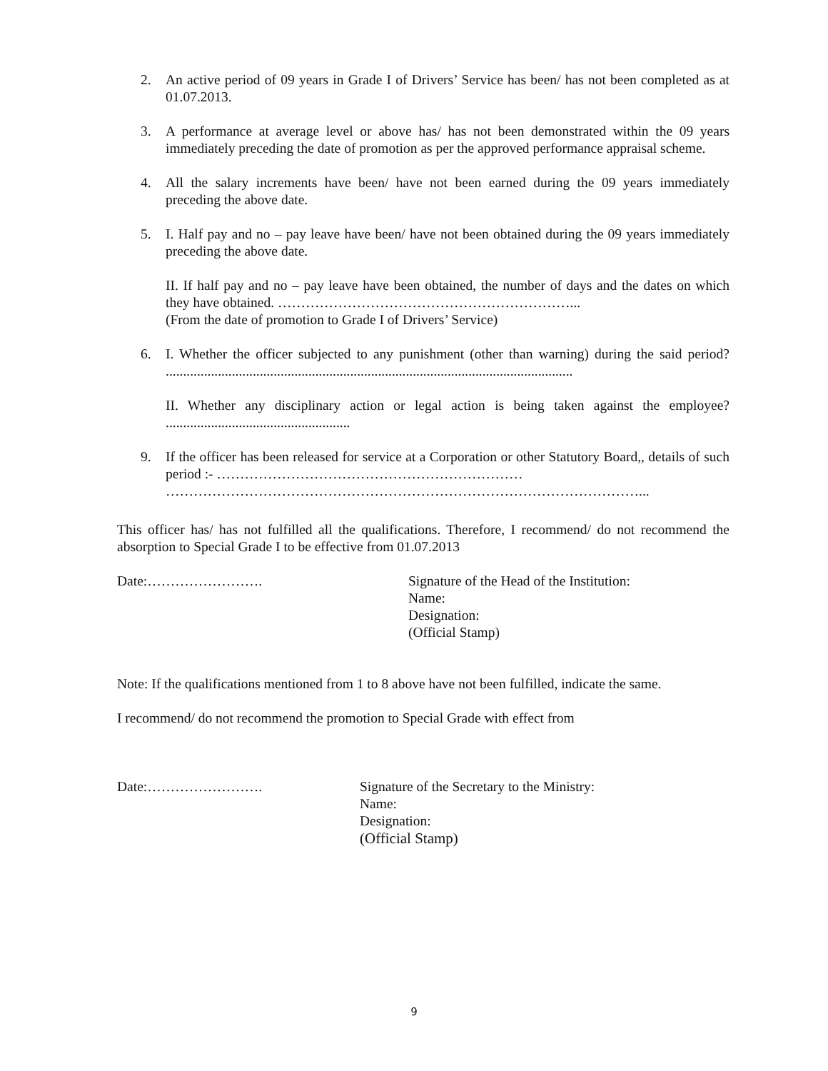2.
An active period of 09 years in Grade I of Drivers’ Service has been/ has not been completed as at 01.07.2013.
3.
A performance at average level or above has/ has not been demonstrated within the 09 years immediately preceding the date of promotion as per the approved performance appraisal scheme.
4.
All the salary increments have been/ have not been earned during the 09 years immediately preceding the above date.
5.
I. Half pay and no – pay leave have been/ have not been obtained during the 09 years immediately preceding the above date.
II. If half pay and no – pay leave have been obtained, the number of days and the dates on which they have obtained. ………………………………………………………...
(From the date of promotion to Grade I of Drivers’ Service)
6.
I. Whether the officer subjected to any punishment (other than warning) during the said period? .....................................................................................................................
II. Whether any disciplinary action or legal action is being taken against the employee? .....................................................
9.
If the officer has been released for service at a Corporation or other Statutory Board,, details of such period :- …………………………………………………………
…………………………………………………………………………………………...
This officer has/ has not fulfilled all the qualifications. Therefore, I recommend/ do not recommend the absorption to Special Grade I to be effective from 01.07.2013
Date:……………………. Signature of the Head of the Institution:
Name:
Designation:
(Official Stamp)
Note: If the qualifications mentioned from 1 to 8 above have not been fulfilled, indicate the same.
I recommend/ do not recommend the promotion to Special Grade with effect from
Date:……………………. Signature of the Secretary to the Ministry:
Name:
Designation:
(Official Stamp)
9